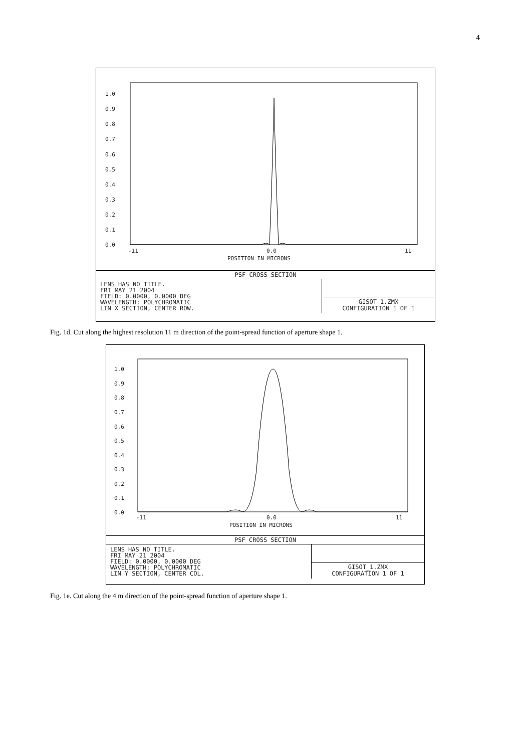4
1.0
0.9
0.8
0.7
0.6
0.5
0.4
0.3
0.2
0.1
0.0
-11
0.0
11
POSITION IN MICRONS
PSF CROSS SECTION
LENS HAS NO TITLE.
FRI MAY 21 2004
FIELD: 0.0000, 0.0000 DEG
WAVELENGTH: POLYCHROMATIC
LIN X SECTION, CENTER ROW.
GISOT_1.ZMX
CONFIGURATION 1 OF 1
Fig. 1d. Cut along the highest resolution 11 m direction of the point-spread function of aperture shape 1.
1.0
0.9
0.8
0.7
0.6
0.5
0.4
0.3
0.2
0.1
0.0
-11
0.0
11
POSITION IN MICRONS
PSF CROSS SECTION
LENS HAS NO TITLE.
FRI MAY 21 2004
FIELD: 0.0000, 0.0000 DEG
WAVELENGTH: POLYCHROMATIC
LIN Y SECTION, CENTER COL.
GISOT_1.ZMX
CONFIGURATION 1 OF 1
Fig. 1e. Cut along the 4 m direction of the point-spread function of aperture shape 1.